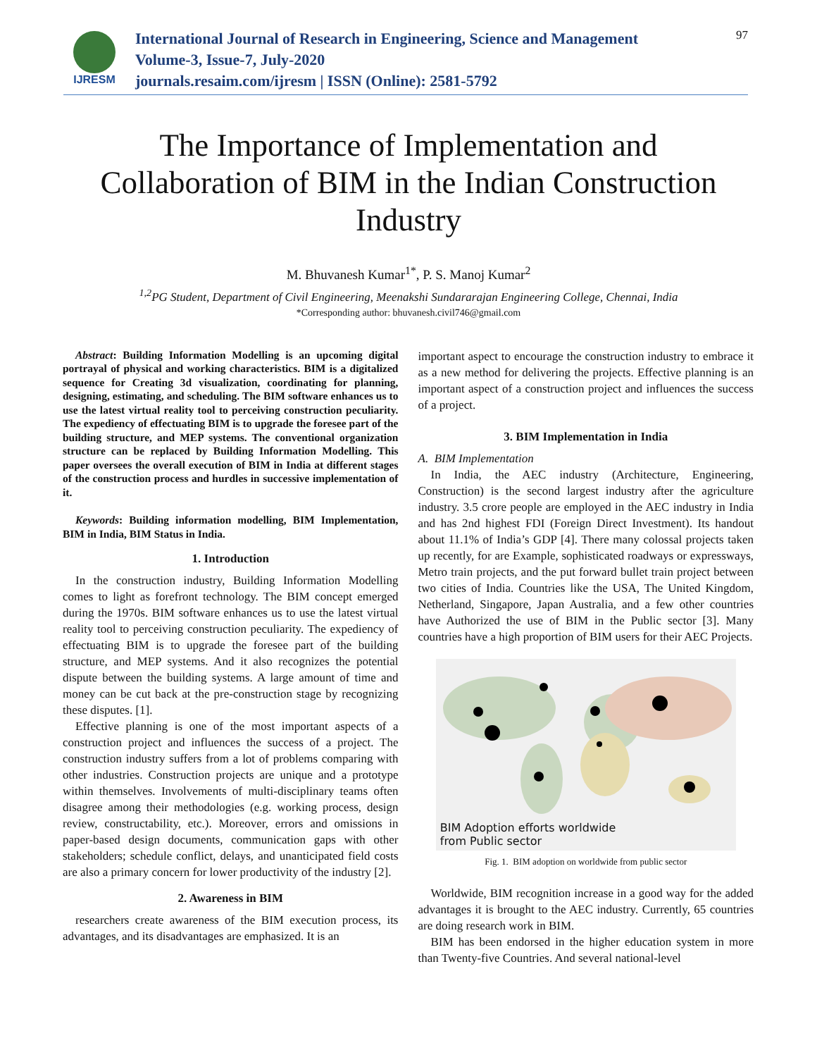IJRESM
International Journal of Research in Engineering, Science and Management
Volume-3, Issue-7, July-2020
journals.resaim.com/ijresm | ISSN (Online): 2581-5792
97
The Importance of Implementation and Collaboration of BIM in the Indian Construction Industry
M. Bhuvanesh Kumar<sup>1*</sup>, P. S. Manoj Kumar<sup>2</sup>
<sup>1,2</sup>PG Student, Department of Civil Engineering, Meenakshi Sundararajan Engineering College, Chennai, India
*Corresponding author: bhuvanesh.civil746@gmail.com
Abstract: Building Information Modelling is an upcoming digital portrayal of physical and working characteristics. BIM is a digitalized sequence for Creating 3d visualization, coordinating for planning, designing, estimating, and scheduling. The BIM software enhances us to use the latest virtual reality tool to perceiving construction peculiarity. The expediency of effectuating BIM is to upgrade the foresee part of the building structure, and MEP systems. The conventional organization structure can be replaced by Building Information Modelling. This paper oversees the overall execution of BIM in India at different stages of the construction process and hurdles in successive implementation of it.
Keywords: Building information modelling, BIM Implementation, BIM in India, BIM Status in India.
1. Introduction
In the construction industry, Building Information Modelling comes to light as forefront technology. The BIM concept emerged during the 1970s. BIM software enhances us to use the latest virtual reality tool to perceiving construction peculiarity. The expediency of effectuating BIM is to upgrade the foresee part of the building structure, and MEP systems. And it also recognizes the potential dispute between the building systems. A large amount of time and money can be cut back at the pre-construction stage by recognizing these disputes. [1].
Effective planning is one of the most important aspects of a construction project and influences the success of a project. The construction industry suffers from a lot of problems comparing with other industries. Construction projects are unique and a prototype within themselves. Involvements of multi-disciplinary teams often disagree among their methodologies (e.g. working process, design review, constructability, etc.). Moreover, errors and omissions in paper-based design documents, communication gaps with other stakeholders; schedule conflict, delays, and unanticipated field costs are also a primary concern for lower productivity of the industry [2].
2. Awareness in BIM
researchers create awareness of the BIM execution process, its advantages, and its disadvantages are emphasized. It is an
important aspect to encourage the construction industry to embrace it as a new method for delivering the projects. Effective planning is an important aspect of a construction project and influences the success of a project.
3. BIM Implementation in India
A. BIM Implementation
In India, the AEC industry (Architecture, Engineering, Construction) is the second largest industry after the agriculture industry. 3.5 crore people are employed in the AEC industry in India and has 2nd highest FDI (Foreign Direct Investment). Its handout about 11.1% of India’s GDP [4]. There many colossal projects taken up recently, for are Example, sophisticated roadways or expressways, Metro train projects, and the put forward bullet train project between two cities of India. Countries like the USA, The United Kingdom, Netherland, Singapore, Japan Australia, and a few other countries have Authorized the use of BIM in the Public sector [3]. Many countries have a high proportion of BIM users for their AEC Projects.
BIM Adoption efforts worldwide
from Public sector
Fig. 1. BIM adoption on worldwide from public sector
Worldwide, BIM recognition increase in a good way for the added advantages it is brought to the AEC industry. Currently, 65 countries are doing research work in BIM.
BIM has been endorsed in the higher education system in more than Twenty-five Countries. And several national-level